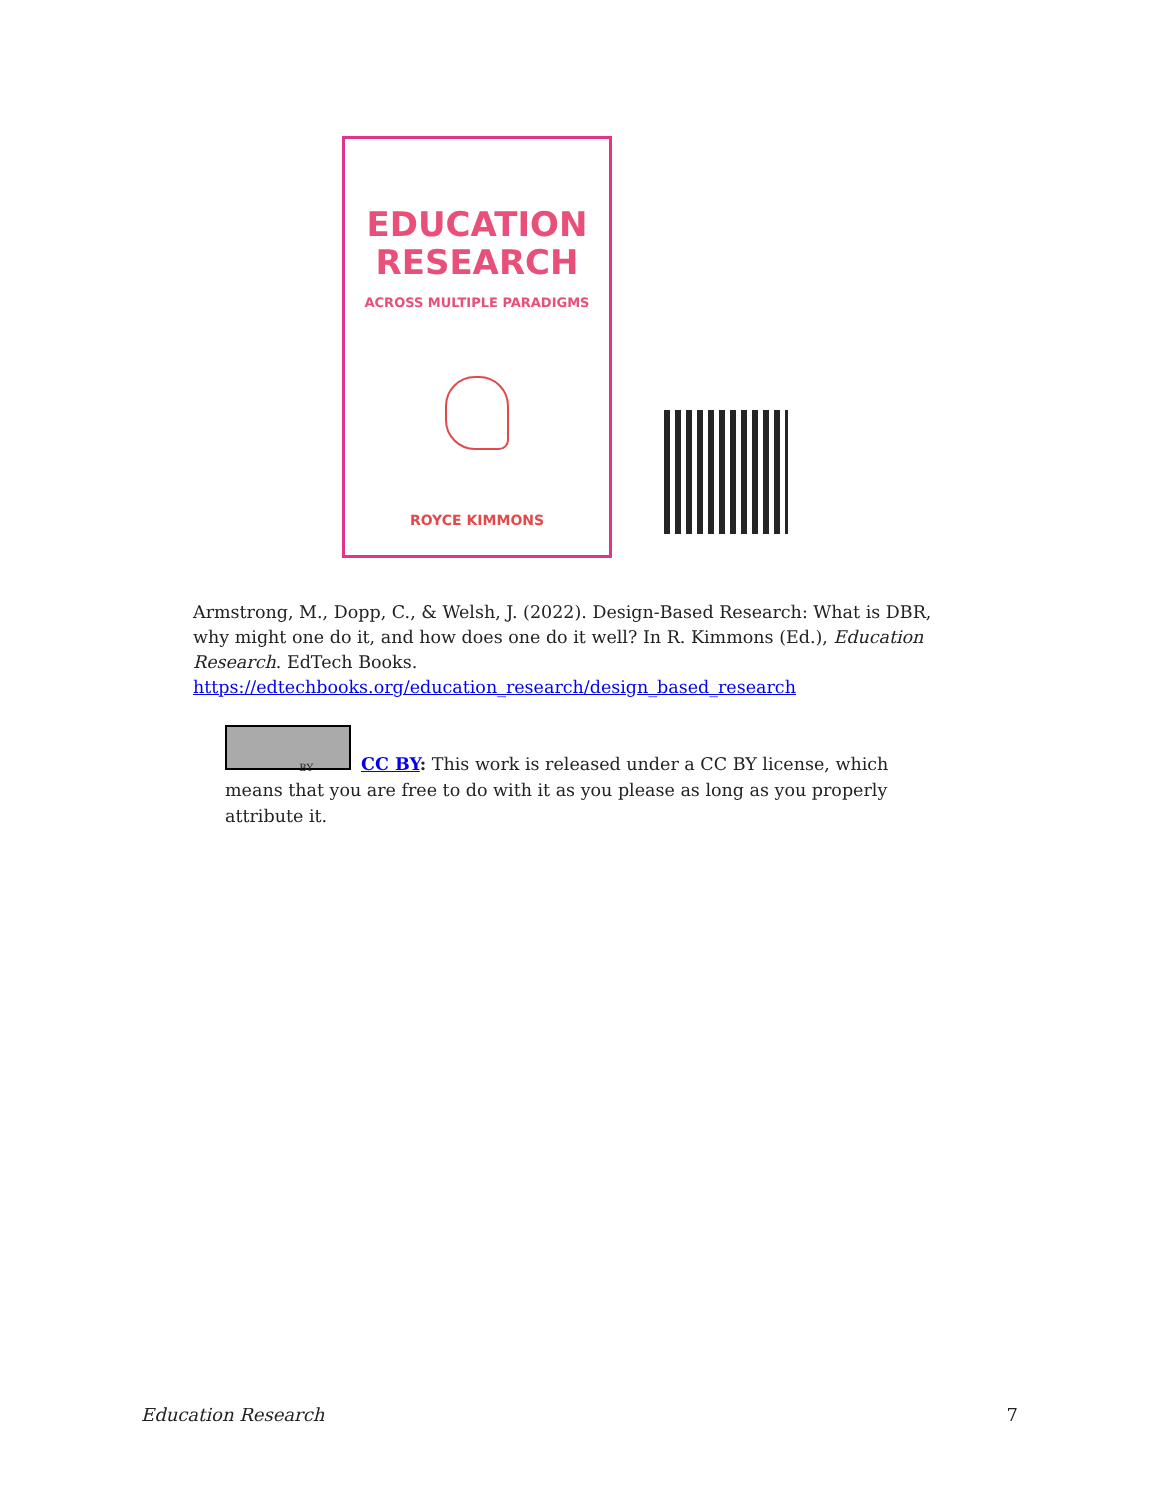EDUCATION
RESEARCH
ACROSS MULTIPLE PARADIGMS
ROYCE KIMMONS
Armstrong, M., Dopp, C., & Welsh, J. (2022). Design-Based Research: What is DBR, why might one do it, and how does one do it well? In R. Kimmons (Ed.), Education Research. EdTech Books. https://edtechbooks.org/education_research/design_based_research
BY
CC BY: This work is released under a CC BY license, which means that you are free to do with it as you please as long as you properly attribute it.
Education Research 7